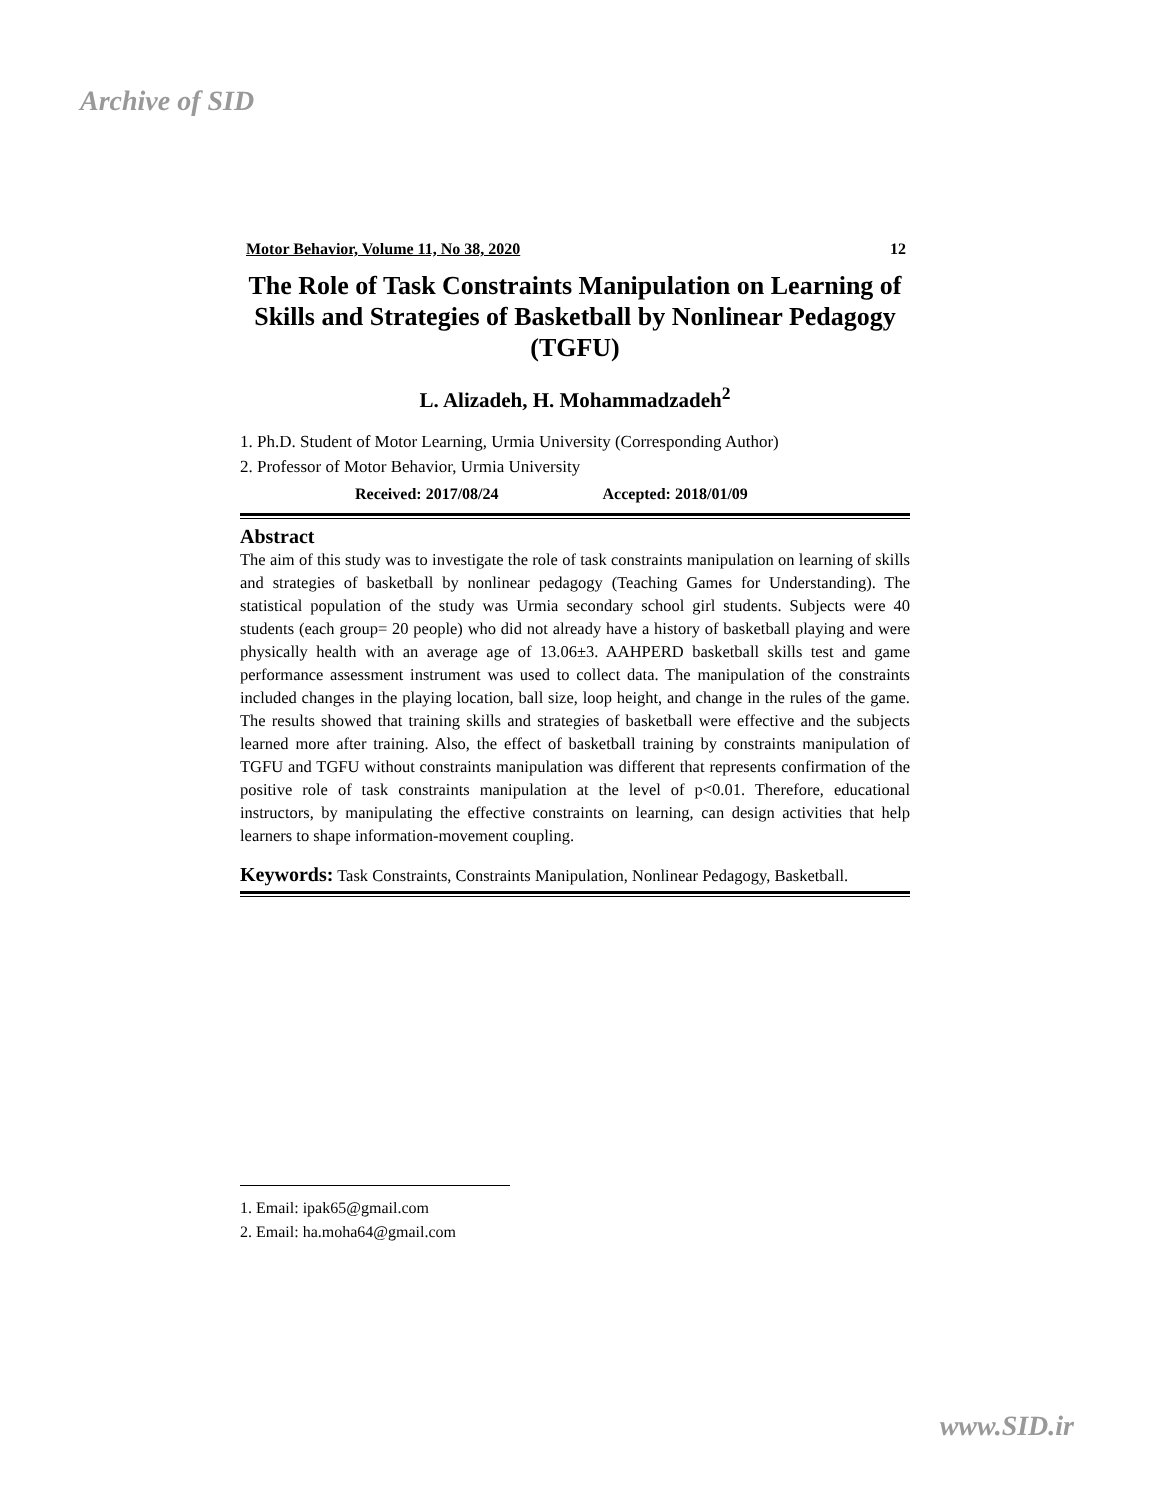Archive of SID
Motor Behavior, Volume 11, No 38, 2020 12
The Role of Task Constraints Manipulation on Learning of Skills and Strategies of Basketball by Nonlinear Pedagogy (TGFU)
L. Alizadeh, H. Mohammadzadeh<sup>2</sup>
1. Ph.D. Student of Motor Learning, Urmia University (Corresponding Author)
2. Professor of Motor Behavior, Urmia University
Received: 2017/08/24 Accepted: 2018/01/09
Abstract
The aim of this study was to investigate the role of task constraints manipulation on learning of skills and strategies of basketball by nonlinear pedagogy (Teaching Games for Understanding). The statistical population of the study was Urmia secondary school girl students. Subjects were 40 students (each group= 20 people) who did not already have a history of basketball playing and were physically health with an average age of 13.06±3. AAHPERD basketball skills test and game performance assessment instrument was used to collect data. The manipulation of the constraints included changes in the playing location, ball size, loop height, and change in the rules of the game. The results showed that training skills and strategies of basketball were effective and the subjects learned more after training. Also, the effect of basketball training by constraints manipulation of TGFU and TGFU without constraints manipulation was different that represents confirmation of the positive role of task constraints manipulation at the level of p<0.01. Therefore, educational instructors, by manipulating the effective constraints on learning, can design activities that help learners to shape information-movement coupling.
Keywords: Task Constraints, Constraints Manipulation, Nonlinear Pedagogy, Basketball.
1. Email: ipak65@gmail.com
2. Email: ha.moha64@gmail.com
www.SID.ir